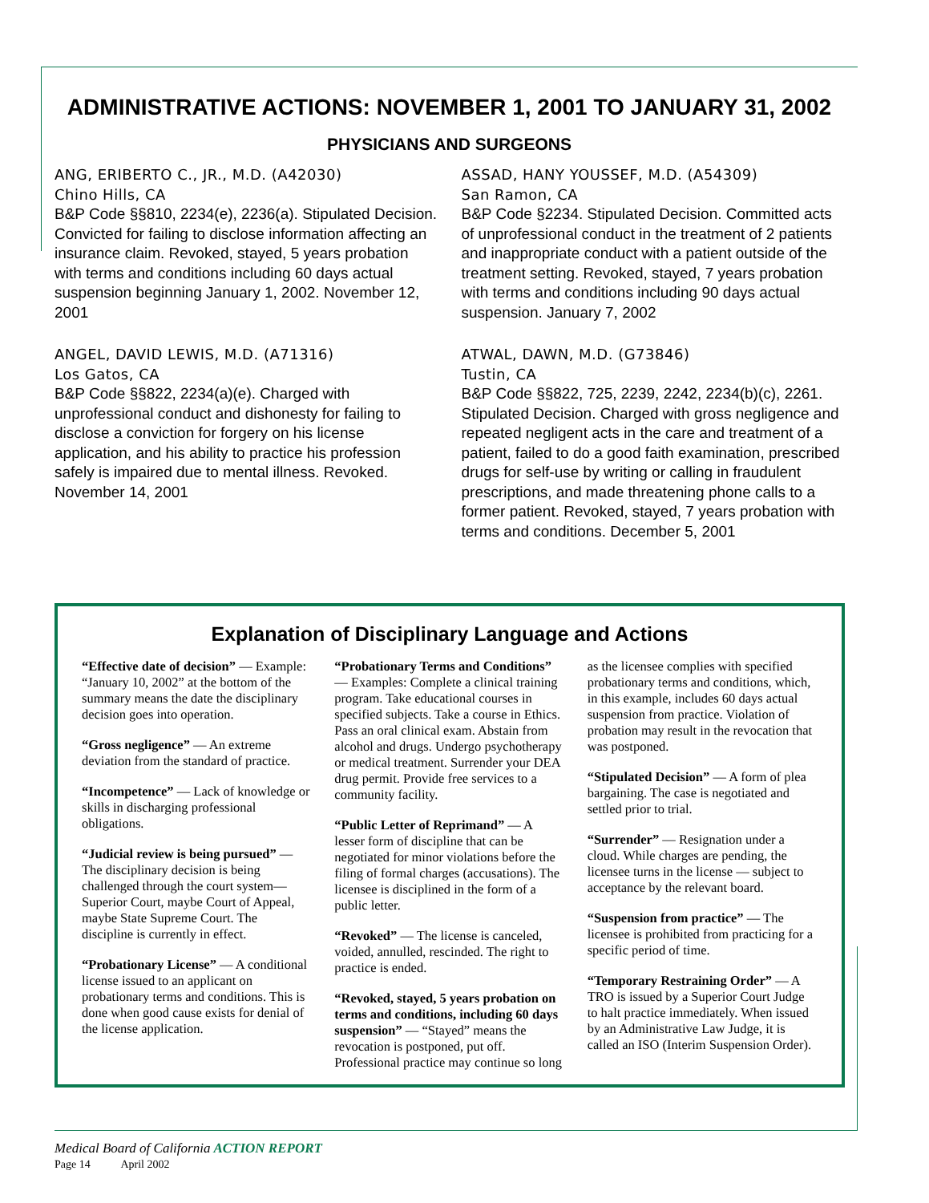ADMINISTRATIVE ACTIONS: NOVEMBER 1, 2001 TO JANUARY 31, 2002
PHYSICIANS AND SURGEONS
ANG, ERIBERTO C., JR., M.D. (A42030)
Chino Hills, CA
B&P Code §§810, 2234(e), 2236(a). Stipulated Decision. Convicted for failing to disclose information affecting an insurance claim. Revoked, stayed, 5 years probation with terms and conditions including 60 days actual suspension beginning January 1, 2002. November 12, 2001
ANGEL, DAVID LEWIS, M.D. (A71316)
Los Gatos, CA
B&P Code §§822, 2234(a)(e). Charged with unprofessional conduct and dishonesty for failing to disclose a conviction for forgery on his license application, and his ability to practice his profession safely is impaired due to mental illness. Revoked. November 14, 2001
ASSAD, HANY YOUSSEF, M.D. (A54309)
San Ramon, CA
B&P Code §2234. Stipulated Decision. Committed acts of unprofessional conduct in the treatment of 2 patients and inappropriate conduct with a patient outside of the treatment setting. Revoked, stayed, 7 years probation with terms and conditions including 90 days actual suspension. January 7, 2002
ATWAL, DAWN, M.D. (G73846)
Tustin, CA
B&P Code §§822, 725, 2239, 2242, 2234(b)(c), 2261. Stipulated Decision. Charged with gross negligence and repeated negligent acts in the care and treatment of a patient, failed to do a good faith examination, prescribed drugs for self-use by writing or calling in fraudulent prescriptions, and made threatening phone calls to a former patient. Revoked, stayed, 7 years probation with terms and conditions. December 5, 2001
Explanation of Disciplinary Language and Actions
“Effective date of decision” — Example: “January 10, 2002” at the bottom of the summary means the date the disciplinary decision goes into operation.
“Gross negligence” — An extreme deviation from the standard of practice.
“Incompetence” — Lack of knowledge or skills in discharging professional obligations.
“Judicial review is being pursued” — The disciplinary decision is being challenged through the court system—Superior Court, maybe Court of Appeal, maybe State Supreme Court. The discipline is currently in effect.
“Probationary License” — A conditional license issued to an applicant on probationary terms and conditions. This is done when good cause exists for denial of the license application.
“Probationary Terms and Conditions” — Examples: Complete a clinical training program. Take educational courses in specified subjects. Take a course in Ethics. Pass an oral clinical exam. Abstain from alcohol and drugs. Undergo psychotherapy or medical treatment. Surrender your DEA drug permit. Provide free services to a community facility.
“Public Letter of Reprimand” — A lesser form of discipline that can be negotiated for minor violations before the filing of formal charges (accusations). The licensee is disciplined in the form of a public letter.
“Revoked” — The license is canceled, voided, annulled, rescinded. The right to practice is ended.
“Revoked, stayed, 5 years probation on terms and conditions, including 60 days suspension” — “Stayed” means the revocation is postponed, put off. Professional practice may continue so long
as the licensee complies with specified probationary terms and conditions, which, in this example, includes 60 days actual suspension from practice. Violation of probation may result in the revocation that was postponed.
“Stipulated Decision” — A form of plea bargaining. The case is negotiated and settled prior to trial.
“Surrender” — Resignation under a cloud. While charges are pending, the licensee turns in the license — subject to acceptance by the relevant board.
“Suspension from practice” — The licensee is prohibited from practicing for a specific period of time.
“Temporary Restraining Order” — A TRO is issued by a Superior Court Judge to halt practice immediately. When issued by an Administrative Law Judge, it is called an ISO (Interim Suspension Order).
Medical Board of California ACTION REPORT
Page 14 April 2002